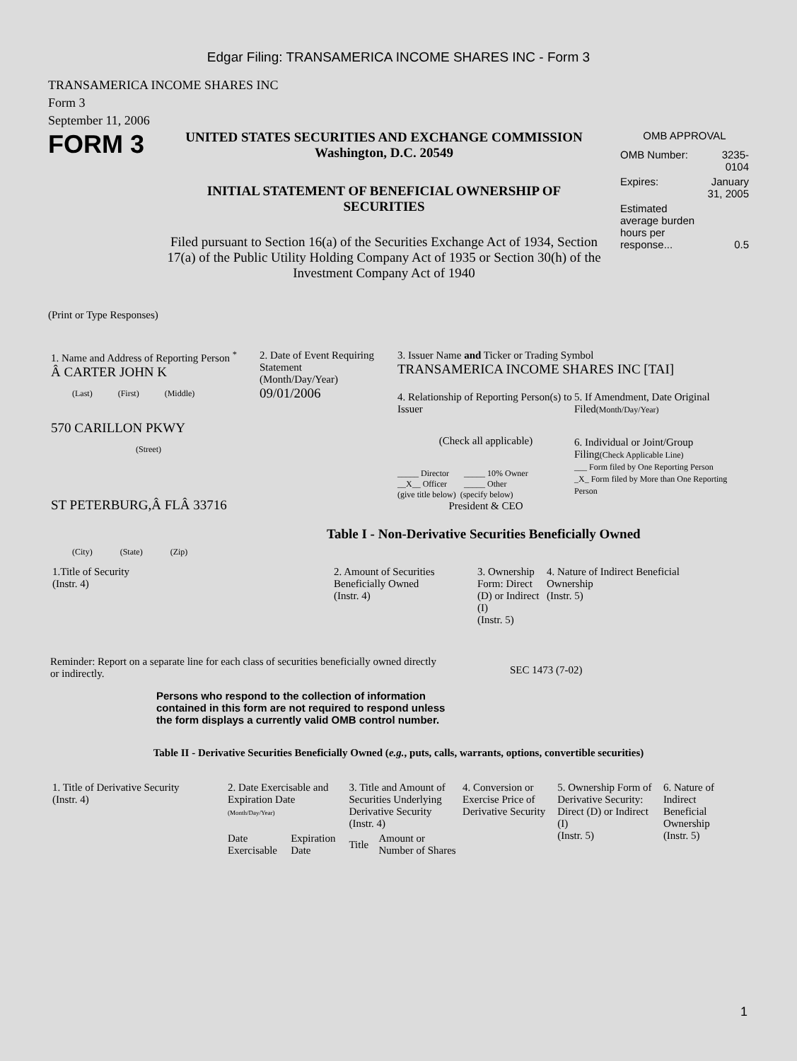Edgar Filing: TRANSAMERICA INCOME SHARES INC - Form 3
TRANSAMERICA INCOME SHARES INC
Form 3
September 11, 2006
FORM 3
UNITED STATES SECURITIES AND EXCHANGE COMMISSION
Washington, D.C. 20549
INITIAL STATEMENT OF BENEFICIAL OWNERSHIP OF SECURITIES
Filed pursuant to Section 16(a) of the Securities Exchange Act of 1934, Section 17(a) of the Public Utility Holding Company Act of 1935 or Section 30(h) of the Investment Company Act of 1940
OMB APPROVAL
| OMB Number: | 3235-0104 |
| Expires: | January 31, 2005 |
| Estimated average burden hours per response... | 0.5 |
(Print or Type Responses)
1. Name and Address of Reporting Person <sup>*</sup>
Â CARTER JOHN K
(Last) (First) (Middle)
570 CARILLON PKWY
(Street)
ST PETERBURG,Â FLÂ 33716
(City) (State) (Zip)
2. Date of Event Requiring Statement
(Month/Day/Year)
09/01/2006
3. Issuer Name and Ticker or Trading Symbol
TRANSAMERICA INCOME SHARES INC [TAI]
4. Relationship of Reporting Person(s) to Issuer
(Check all applicable)
_____ Director _____ 10% Owner
__X__ Officer _____ Other
(give title below) (specify below)
President & CEO
5. If Amendment, Date Original Filed(Month/Day/Year)
6. Individual or Joint/Group Filing(Check Applicable Line)
___ Form filed by One Reporting Person
_X_ Form filed by More than One Reporting Person
Table I - Non-Derivative Securities Beneficially Owned
| 1.Title of Security (Instr. 4) | 2. Amount of Securities Beneficially Owned (Instr. 4) | 3. Ownership Form: Direct (D) or Indirect (I) (Instr. 5) | 4. Nature of Indirect Beneficial Ownership (Instr. 5) |
| --- | --- | --- | --- |
Reminder: Report on a separate line for each class of securities beneficially owned directly or indirectly.
Persons who respond to the collection of information contained in this form are not required to respond unless the form displays a currently valid OMB control number.
SEC 1473 (7-02)
Table II - Derivative Securities Beneficially Owned (e.g., puts, calls, warrants, options, convertible securities)
| 1. Title of Derivative Security (Instr. 4) | 2. Date Exercisable and Expiration Date (Month/Day/Year) | | 3. Title and Amount of Securities Underlying Derivative Security (Instr. 4) | | 4. Conversion or Exercise Price of Derivative Security | 5. Ownership Form of Derivative Security: Direct (D) or Indirect (I) (Instr. 5) | 6. Nature of Indirect Beneficial Ownership (Instr. 5) |
| --- | --- | --- | --- | --- | --- | --- | --- |
| | Date Exercisable | Expiration Date | Title | Amount or Number of Shares | | | |
1